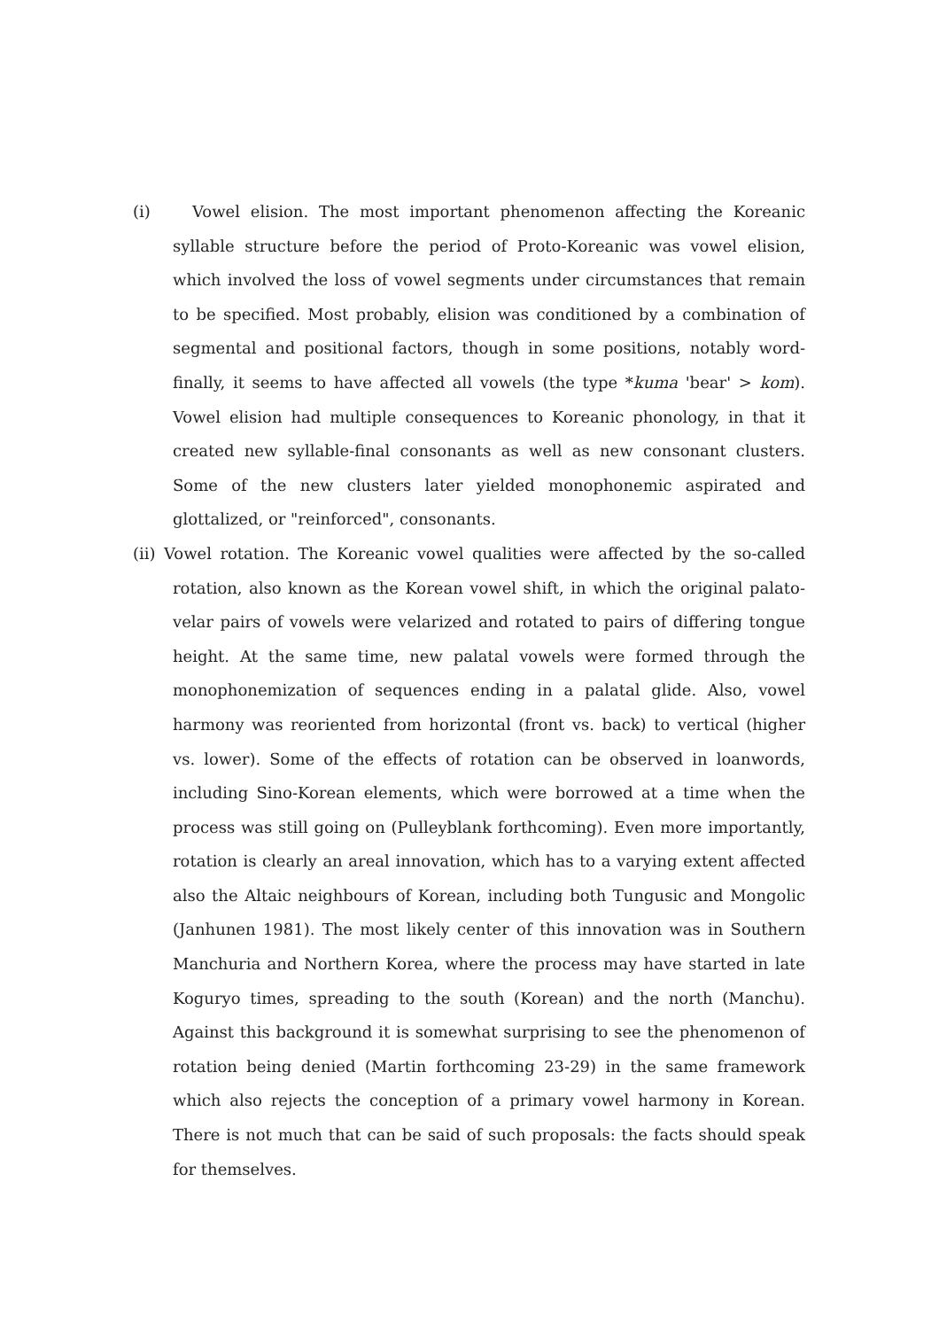(i) Vowel elision. The most important phenomenon affecting the Koreanic syllable structure before the period of Proto-Koreanic was vowel elision, which involved the loss of vowel segments under circumstances that remain to be specified. Most probably, elision was conditioned by a combination of segmental and positional factors, though in some positions, notably word-finally, it seems to have affected all vowels (the type *kuma 'bear' > kom). Vowel elision had multiple consequences to Koreanic phonology, in that it created new syllable-final consonants as well as new consonant clusters. Some of the new clusters later yielded monophonemic aspirated and glottalized, or "reinforced", consonants.
(ii) Vowel rotation. The Koreanic vowel qualities were affected by the so-called rotation, also known as the Korean vowel shift, in which the original palato-velar pairs of vowels were velarized and rotated to pairs of differing tongue height. At the same time, new palatal vowels were formed through the monophonemization of sequences ending in a palatal glide. Also, vowel harmony was reoriented from horizontal (front vs. back) to vertical (higher vs. lower). Some of the effects of rotation can be observed in loanwords, including Sino-Korean elements, which were borrowed at a time when the process was still going on (Pulleyblank forthcoming). Even more importantly, rotation is clearly an areal innovation, which has to a varying extent affected also the Altaic neighbours of Korean, including both Tungusic and Mongolic (Janhunen 1981). The most likely center of this innovation was in Southern Manchuria and Northern Korea, where the process may have started in late Koguryo times, spreading to the south (Korean) and the north (Manchu). Against this background it is somewhat surprising to see the phenomenon of rotation being denied (Martin forthcoming 23-29) in the same framework which also rejects the conception of a primary vowel harmony in Korean. There is not much that can be said of such proposals: the facts should speak for themselves.